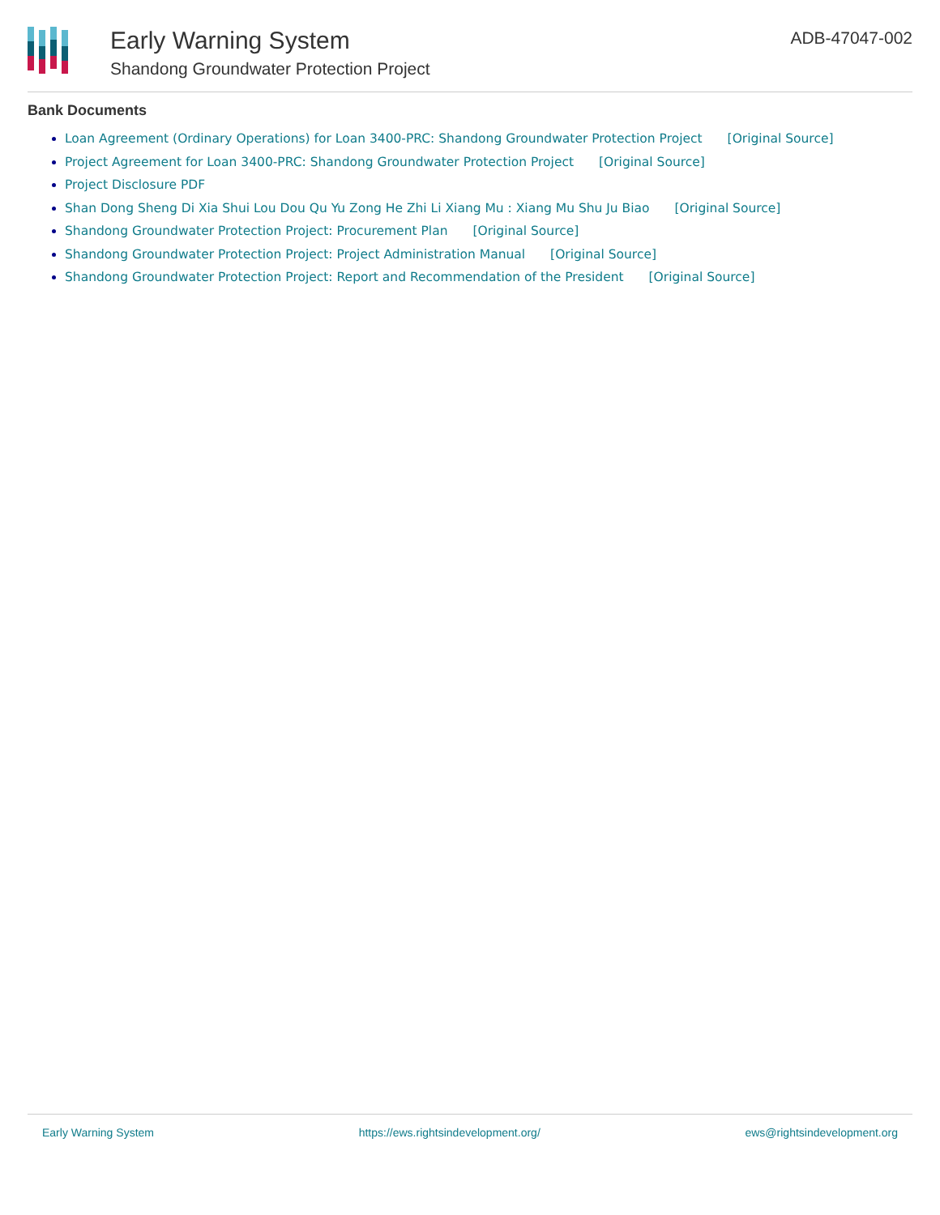Early Warning System
Shandong Groundwater Protection Project
ADB-47047-002
Bank Documents
Loan Agreement (Ordinary Operations) for Loan 3400-PRC: Shandong Groundwater Protection Project [Original Source]
Project Agreement for Loan 3400-PRC: Shandong Groundwater Protection Project [Original Source]
Project Disclosure PDF
Shan Dong Sheng Di Xia Shui Lou Dou Qu Yu Zong He Zhi Li Xiang Mu : Xiang Mu Shu Ju Biao [Original Source]
Shandong Groundwater Protection Project: Procurement Plan [Original Source]
Shandong Groundwater Protection Project: Project Administration Manual [Original Source]
Shandong Groundwater Protection Project: Report and Recommendation of the President [Original Source]
Early Warning System https://ews.rightsindevelopment.org/ ews@rightsindevelopment.org